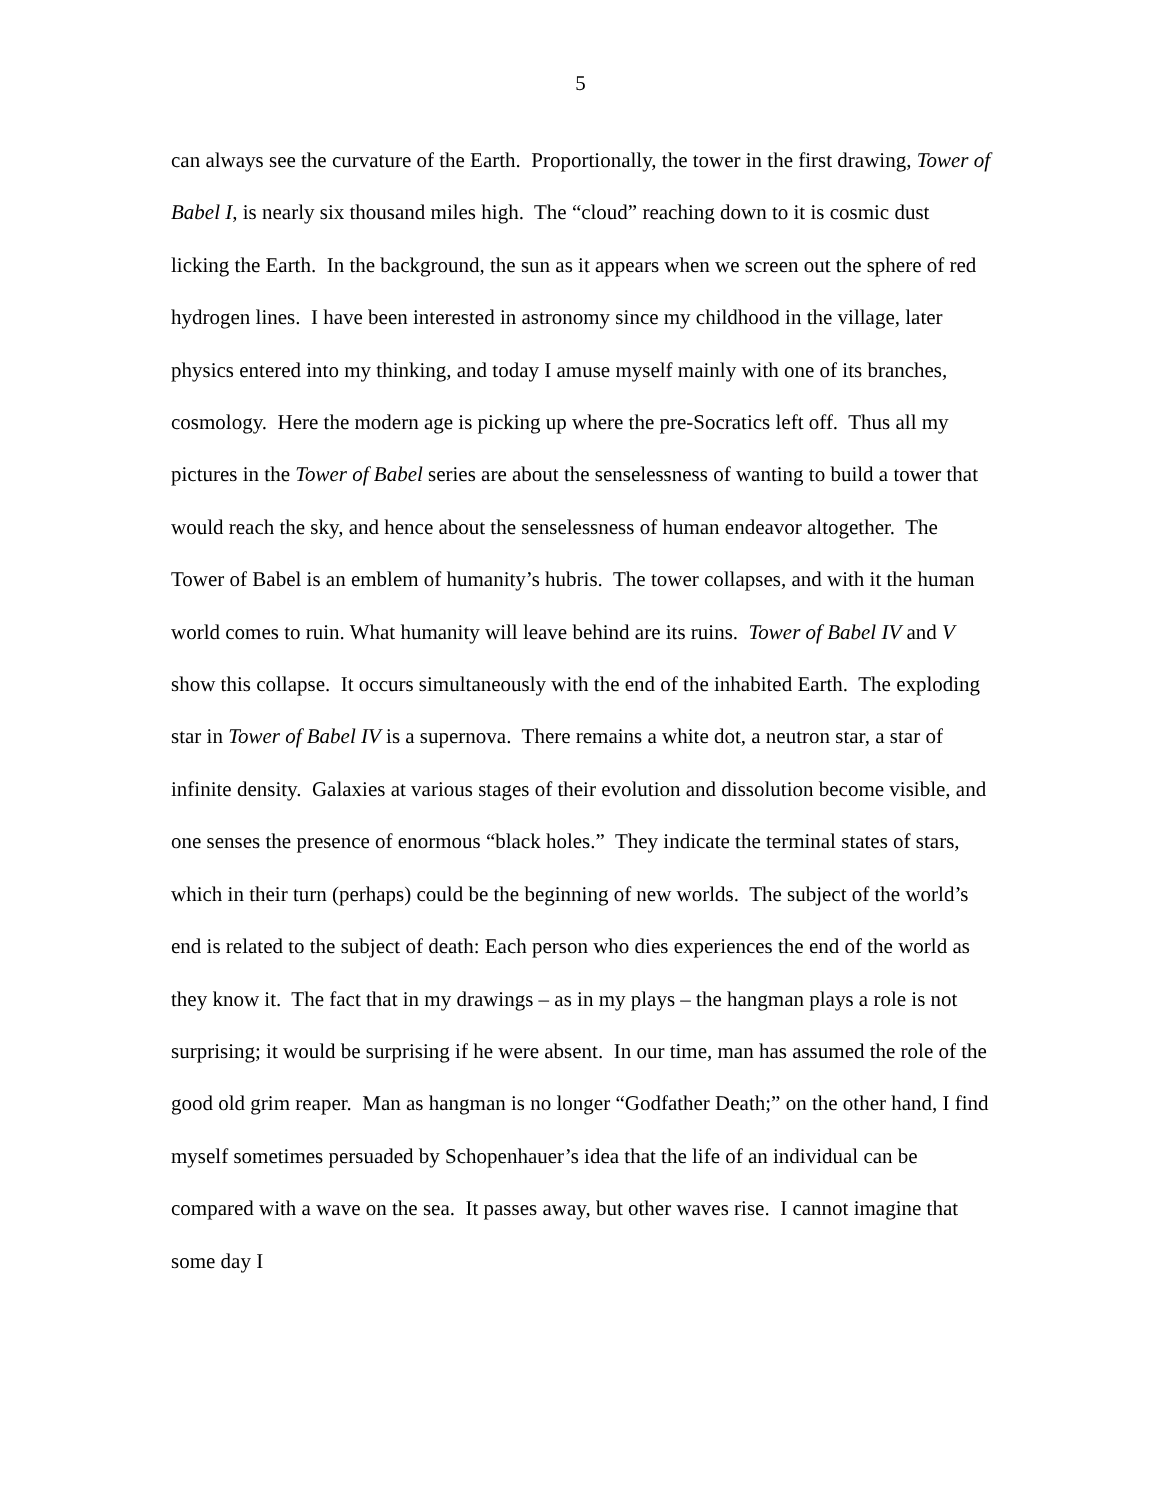5
can always see the curvature of the Earth. Proportionally, the tower in the first drawing, Tower of Babel I, is nearly six thousand miles high. The “cloud” reaching down to it is cosmic dust licking the Earth. In the background, the sun as it appears when we screen out the sphere of red hydrogen lines. I have been interested in astronomy since my childhood in the village, later physics entered into my thinking, and today I amuse myself mainly with one of its branches, cosmology. Here the modern age is picking up where the pre-Socratics left off. Thus all my pictures in the Tower of Babel series are about the senselessness of wanting to build a tower that would reach the sky, and hence about the senselessness of human endeavor altogether. The Tower of Babel is an emblem of humanity’s hubris. The tower collapses, and with it the human world comes to ruin. What humanity will leave behind are its ruins. Tower of Babel IV and V show this collapse. It occurs simultaneously with the end of the inhabited Earth. The exploding star in Tower of Babel IV is a supernova. There remains a white dot, a neutron star, a star of infinite density. Galaxies at various stages of their evolution and dissolution become visible, and one senses the presence of enormous “black holes.” They indicate the terminal states of stars, which in their turn (perhaps) could be the beginning of new worlds. The subject of the world’s end is related to the subject of death: Each person who dies experiences the end of the world as they know it. The fact that in my drawings – as in my plays – the hangman plays a role is not surprising; it would be surprising if he were absent. In our time, man has assumed the role of the good old grim reaper. Man as hangman is no longer “Godfather Death;” on the other hand, I find myself sometimes persuaded by Schopenhauer’s idea that the life of an individual can be compared with a wave on the sea. It passes away, but other waves rise. I cannot imagine that some day I